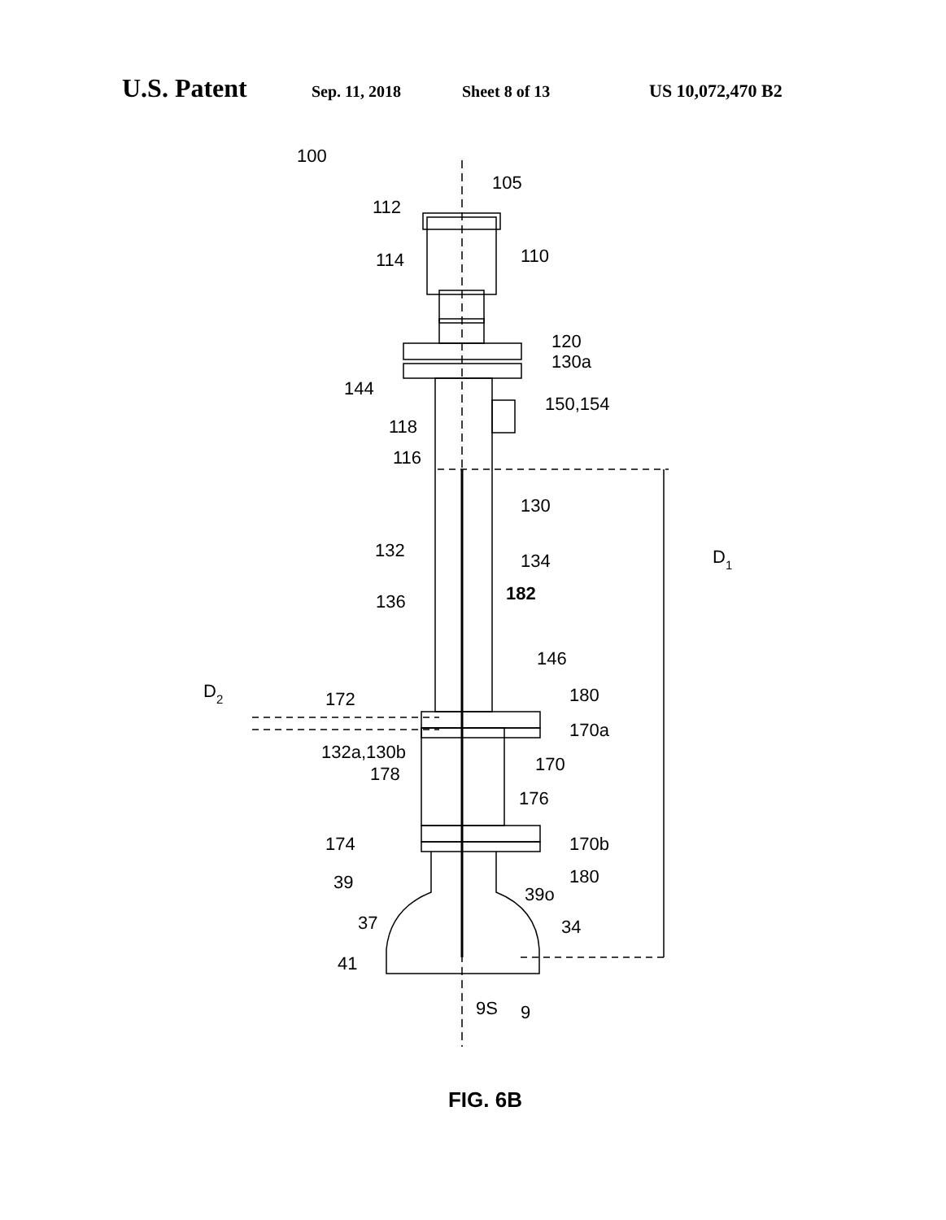U.S. Patent Sep. 11, 2018 Sheet 8 of 13 US 10,072,470 B2
100
105
112
110
114
120
130a
144
150,154
118
116
130
D1
132
134
182
136
146
D2
172
180
170a
132a,130b
170
178
176
174
170b
39
180
39o
37
34
41
9S
9
FIG. 6B